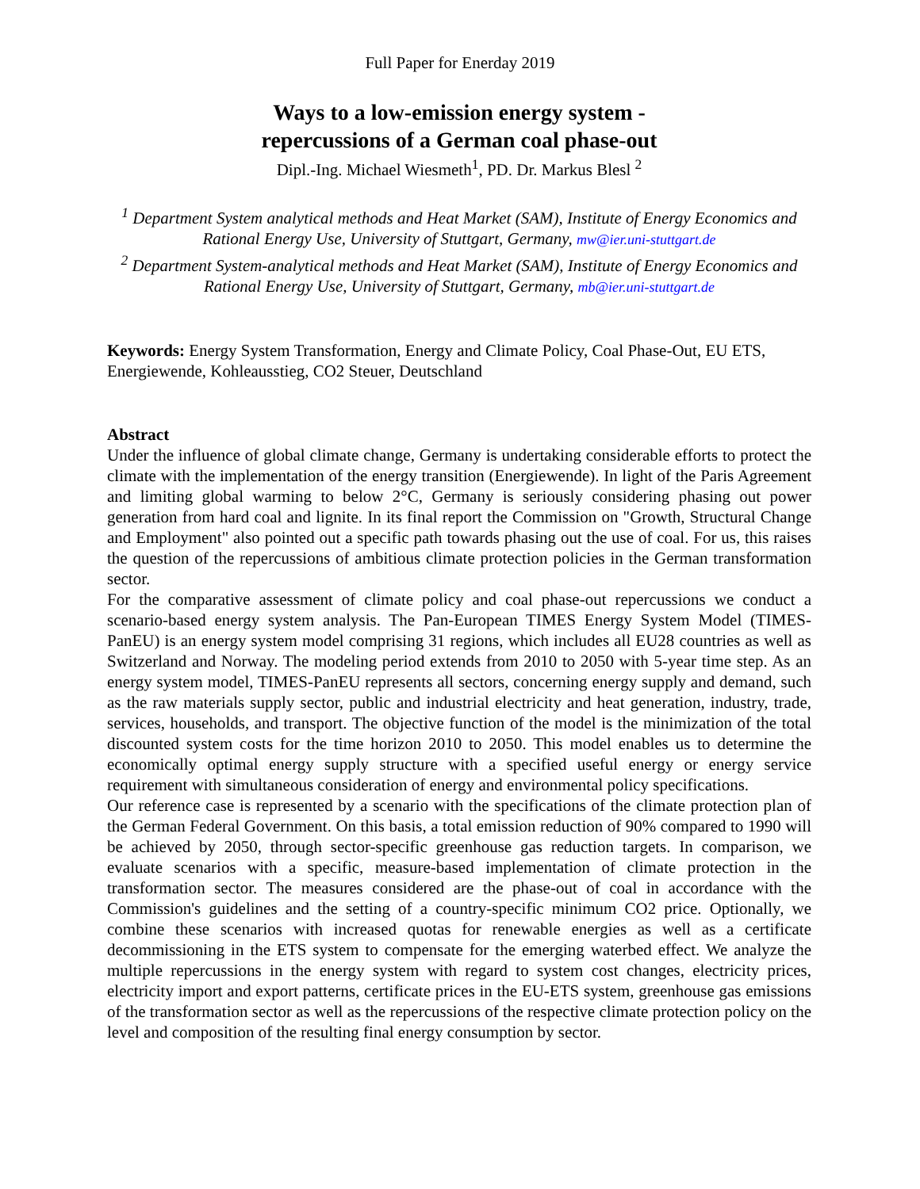Full Paper for Enerday 2019
Ways to a low-emission energy system -
repercussions of a German coal phase-out
Dipl.-Ing. Michael Wiesmeth<sup>1</sup>, PD. Dr. Markus Blesl <sup>2</sup>
<sup>1</sup> Department System analytical methods and Heat Market (SAM), Institute of Energy Economics and Rational Energy Use, University of Stuttgart, Germany, mw@ier.uni-stuttgart.de
<sup>2</sup> Department System-analytical methods and Heat Market (SAM), Institute of Energy Economics and Rational Energy Use, University of Stuttgart, Germany, mb@ier.uni-stuttgart.de
Keywords: Energy System Transformation, Energy and Climate Policy, Coal Phase-Out, EU ETS, Energiewende, Kohleausstieg, CO2 Steuer, Deutschland
Abstract
Under the influence of global climate change, Germany is undertaking considerable efforts to protect the climate with the implementation of the energy transition (Energiewende). In light of the Paris Agreement and limiting global warming to below 2°C, Germany is seriously considering phasing out power generation from hard coal and lignite. In its final report the Commission on "Growth, Structural Change and Employment" also pointed out a specific path towards phasing out the use of coal. For us, this raises the question of the repercussions of ambitious climate protection policies in the German transformation sector.
For the comparative assessment of climate policy and coal phase-out repercussions we conduct a scenario-based energy system analysis. The Pan-European TIMES Energy System Model (TIMES-PanEU) is an energy system model comprising 31 regions, which includes all EU28 countries as well as Switzerland and Norway. The modeling period extends from 2010 to 2050 with 5-year time step. As an energy system model, TIMES-PanEU represents all sectors, concerning energy supply and demand, such as the raw materials supply sector, public and industrial electricity and heat generation, industry, trade, services, households, and transport. The objective function of the model is the minimization of the total discounted system costs for the time horizon 2010 to 2050. This model enables us to determine the economically optimal energy supply structure with a specified useful energy or energy service requirement with simultaneous consideration of energy and environmental policy specifications.
Our reference case is represented by a scenario with the specifications of the climate protection plan of the German Federal Government. On this basis, a total emission reduction of 90% compared to 1990 will be achieved by 2050, through sector-specific greenhouse gas reduction targets. In comparison, we evaluate scenarios with a specific, measure-based implementation of climate protection in the transformation sector. The measures considered are the phase-out of coal in accordance with the Commission's guidelines and the setting of a country-specific minimum CO2 price. Optionally, we combine these scenarios with increased quotas for renewable energies as well as a certificate decommissioning in the ETS system to compensate for the emerging waterbed effect. We analyze the multiple repercussions in the energy system with regard to system cost changes, electricity prices, electricity import and export patterns, certificate prices in the EU-ETS system, greenhouse gas emissions of the transformation sector as well as the repercussions of the respective climate protection policy on the level and composition of the resulting final energy consumption by sector.